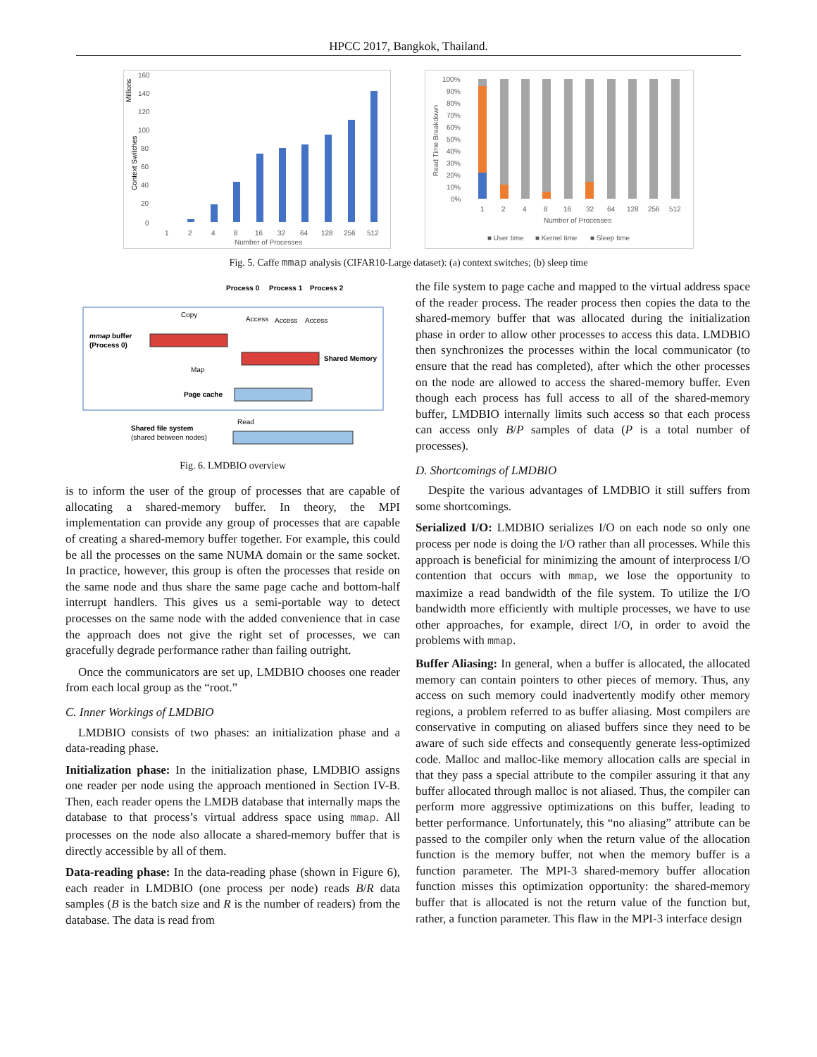HPCC 2017, Bangkok, Thailand.
Millions
Context Switches
160
140
120
100
80
60
40
20
0
1
2
4
8
16
32
64
128
256
512
Number of Processes
100%
90%
80%
70%
60%
50%
40%
30%
20%
10%
0%
Read Time Breakdown
1
2
4
8
16
32
64
128
256
512
Number of Processes
■ User time
■ Kernel time
■ Sleep time
Fig. 5. Caffe mmap analysis (CIFAR10-Large dataset): (a) context switches; (b) sleep time
Process 0
Process 1
Process 2
Copy
Access
Access
Access
mmap
buffer
(Process 0)
Shared Memory
Map
Page cache
Read
Shared file system
(shared between nodes)
Fig. 6. LMDBIO overview
is to inform the user of the group of processes that are capable of allocating a shared-memory buffer. In theory, the MPI implementation can provide any group of processes that are capable of creating a shared-memory buffer together. For example, this could be all the processes on the same NUMA domain or the same socket. In practice, however, this group is often the processes that reside on the same node and thus share the same page cache and bottom-half interrupt handlers. This gives us a semi-portable way to detect processes on the same node with the added convenience that in case the approach does not give the right set of processes, we can gracefully degrade performance rather than failing outright.
Once the communicators are set up, LMDBIO chooses one reader from each local group as the “root.”
C. Inner Workings of LMDBIO
LMDBIO consists of two phases: an initialization phase and a data-reading phase.
Initialization phase: In the initialization phase, LMDBIO assigns one reader per node using the approach mentioned in Section IV-B. Then, each reader opens the LMDB database that internally maps the database to that process’s virtual address space using mmap. All processes on the node also allocate a shared-memory buffer that is directly accessible by all of them.
Data-reading phase: In the data-reading phase (shown in Figure 6), each reader in LMDBIO (one process per node) reads B/R data samples (B is the batch size and R is the number of readers) from the database. The data is read from
the file system to page cache and mapped to the virtual address space of the reader process. The reader process then copies the data to the shared-memory buffer that was allocated during the initialization phase in order to allow other processes to access this data. LMDBIO then synchronizes the processes within the local communicator (to ensure that the read has completed), after which the other processes on the node are allowed to access the shared-memory buffer. Even though each process has full access to all of the shared-memory buffer, LMDBIO internally limits such access so that each process can access only B/P samples of data (P is a total number of processes).
D. Shortcomings of LMDBIO
Despite the various advantages of LMDBIO it still suffers from some shortcomings.
Serialized I/O: LMDBIO serializes I/O on each node so only one process per node is doing the I/O rather than all processes. While this approach is beneficial for minimizing the amount of interprocess I/O contention that occurs with mmap, we lose the opportunity to maximize a read bandwidth of the file system. To utilize the I/O bandwidth more efficiently with multiple processes, we have to use other approaches, for example, direct I/O, in order to avoid the problems with mmap.
Buffer Aliasing: In general, when a buffer is allocated, the allocated memory can contain pointers to other pieces of memory. Thus, any access on such memory could inadvertently modify other memory regions, a problem referred to as buffer aliasing. Most compilers are conservative in computing on aliased buffers since they need to be aware of such side effects and consequently generate less-optimized code. Malloc and malloc-like memory allocation calls are special in that they pass a special attribute to the compiler assuring it that any buffer allocated through malloc is not aliased. Thus, the compiler can perform more aggressive optimizations on this buffer, leading to better performance. Unfortunately, this “no aliasing” attribute can be passed to the compiler only when the return value of the allocation function is the memory buffer, not when the memory buffer is a function parameter. The MPI-3 shared-memory buffer allocation function misses this optimization opportunity: the shared-memory buffer that is allocated is not the return value of the function but, rather, a function parameter. This flaw in the MPI-3 interface design